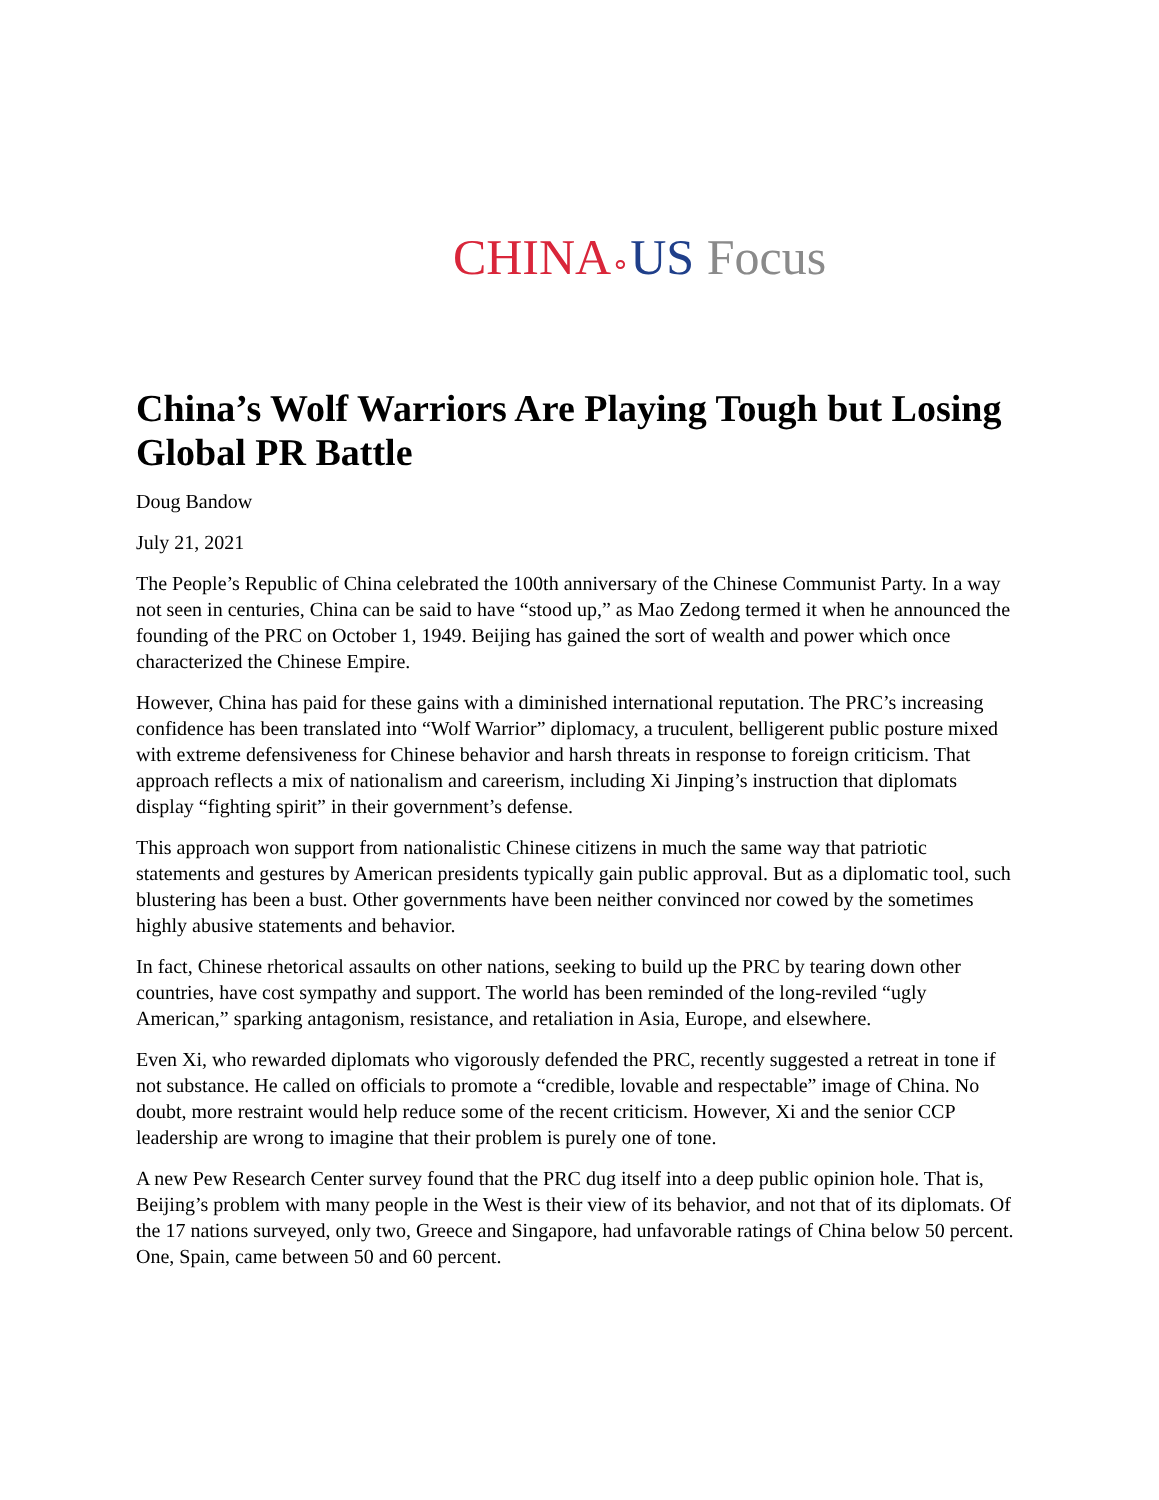CHINA∘US Focus
China’s Wolf Warriors Are Playing Tough but Losing Global PR Battle
Doug Bandow
July 21, 2021
The People’s Republic of China celebrated the 100th anniversary of the Chinese Communist Party. In a way not seen in centuries, China can be said to have “stood up,” as Mao Zedong termed it when he announced the founding of the PRC on October 1, 1949. Beijing has gained the sort of wealth and power which once characterized the Chinese Empire.
However, China has paid for these gains with a diminished international reputation. The PRC’s increasing confidence has been translated into “Wolf Warrior” diplomacy, a truculent, belligerent public posture mixed with extreme defensiveness for Chinese behavior and harsh threats in response to foreign criticism. That approach reflects a mix of nationalism and careerism, including Xi Jinping’s instruction that diplomats display “fighting spirit” in their government’s defense.
This approach won support from nationalistic Chinese citizens in much the same way that patriotic statements and gestures by American presidents typically gain public approval. But as a diplomatic tool, such blustering has been a bust. Other governments have been neither convinced nor cowed by the sometimes highly abusive statements and behavior.
In fact, Chinese rhetorical assaults on other nations, seeking to build up the PRC by tearing down other countries, have cost sympathy and support. The world has been reminded of the long-reviled “ugly American,” sparking antagonism, resistance, and retaliation in Asia, Europe, and elsewhere.
Even Xi, who rewarded diplomats who vigorously defended the PRC, recently suggested a retreat in tone if not substance. He called on officials to promote a “credible, lovable and respectable” image of China. No doubt, more restraint would help reduce some of the recent criticism. However, Xi and the senior CCP leadership are wrong to imagine that their problem is purely one of tone.
A new Pew Research Center survey found that the PRC dug itself into a deep public opinion hole. That is, Beijing’s problem with many people in the West is their view of its behavior, and not that of its diplomats. Of the 17 nations surveyed, only two, Greece and Singapore, had unfavorable ratings of China below 50 percent. One, Spain, came between 50 and 60 percent.